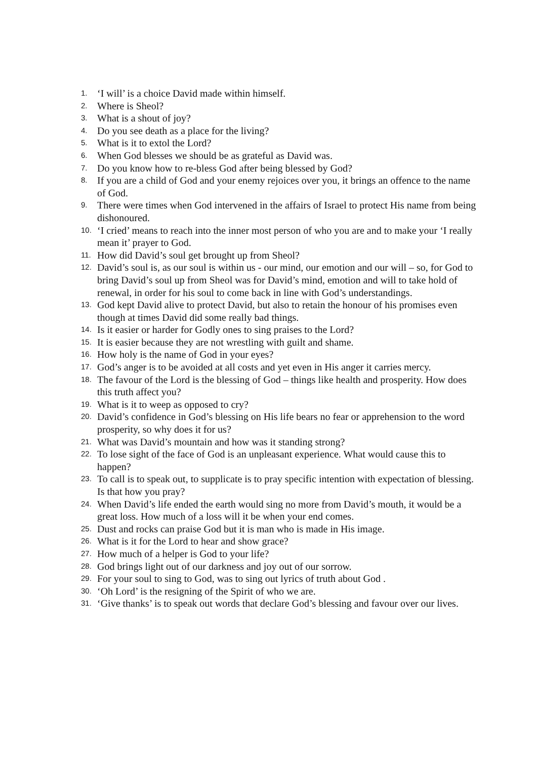1. ‘I will’ is a choice David made within himself.
2. Where is Sheol?
3. What is a shout of joy?
4. Do you see death as a place for the living?
5. What is it to extol the Lord?
6. When God blesses we should be as grateful as David was.
7. Do you know how to re-bless God after being blessed by God?
8. If you are a child of God and your enemy rejoices over you, it brings an offence to the name of God.
9. There were times when God intervened in the affairs of Israel to protect His name from being dishonoured.
10. ‘I cried’ means to reach into the inner most person of who you are and to make your ‘I really mean it’ prayer to God.
11. How did David’s soul get brought up from Sheol?
12. David’s soul is, as our soul is within us - our mind, our emotion and our will – so, for God to bring David’s soul up from Sheol was for David’s mind, emotion and will to take hold of renewal, in order for his soul to come back in line with God’s understandings.
13. God kept David alive to protect David, but also to retain the honour of his promises even though at times David did some really bad things.
14. Is it easier or harder for Godly ones to sing praises to the Lord?
15. It is easier because they are not wrestling with guilt and shame.
16. How holy is the name of God in your eyes?
17. God’s anger is to be avoided at all costs and yet even in His anger it carries mercy.
18. The favour of the Lord is the blessing of God – things like health and prosperity. How does this truth affect you?
19. What is it to weep as opposed to cry?
20. David’s confidence in God’s blessing on His life bears no fear or apprehension to the word prosperity, so why does it for us?
21. What was David’s mountain and how was it standing strong?
22. To lose sight of the face of God is an unpleasant experience. What would cause this to happen?
23. To call is to speak out, to supplicate is to pray specific intention with expectation of blessing. Is that how you pray?
24. When David’s life ended the earth would sing no more from David’s mouth, it would be a great loss. How much of a loss will it be when your end comes.
25. Dust and rocks can praise God but it is man who is made in His image.
26. What is it for the Lord to hear and show grace?
27. How much of a helper is God to your life?
28. God brings light out of our darkness and joy out of our sorrow.
29. For your soul to sing to God, was to sing out lyrics of truth about God .
30. ‘Oh Lord’ is the resigning of the Spirit of who we are.
31. ‘Give thanks’ is to speak out words that declare God’s blessing and favour over our lives.